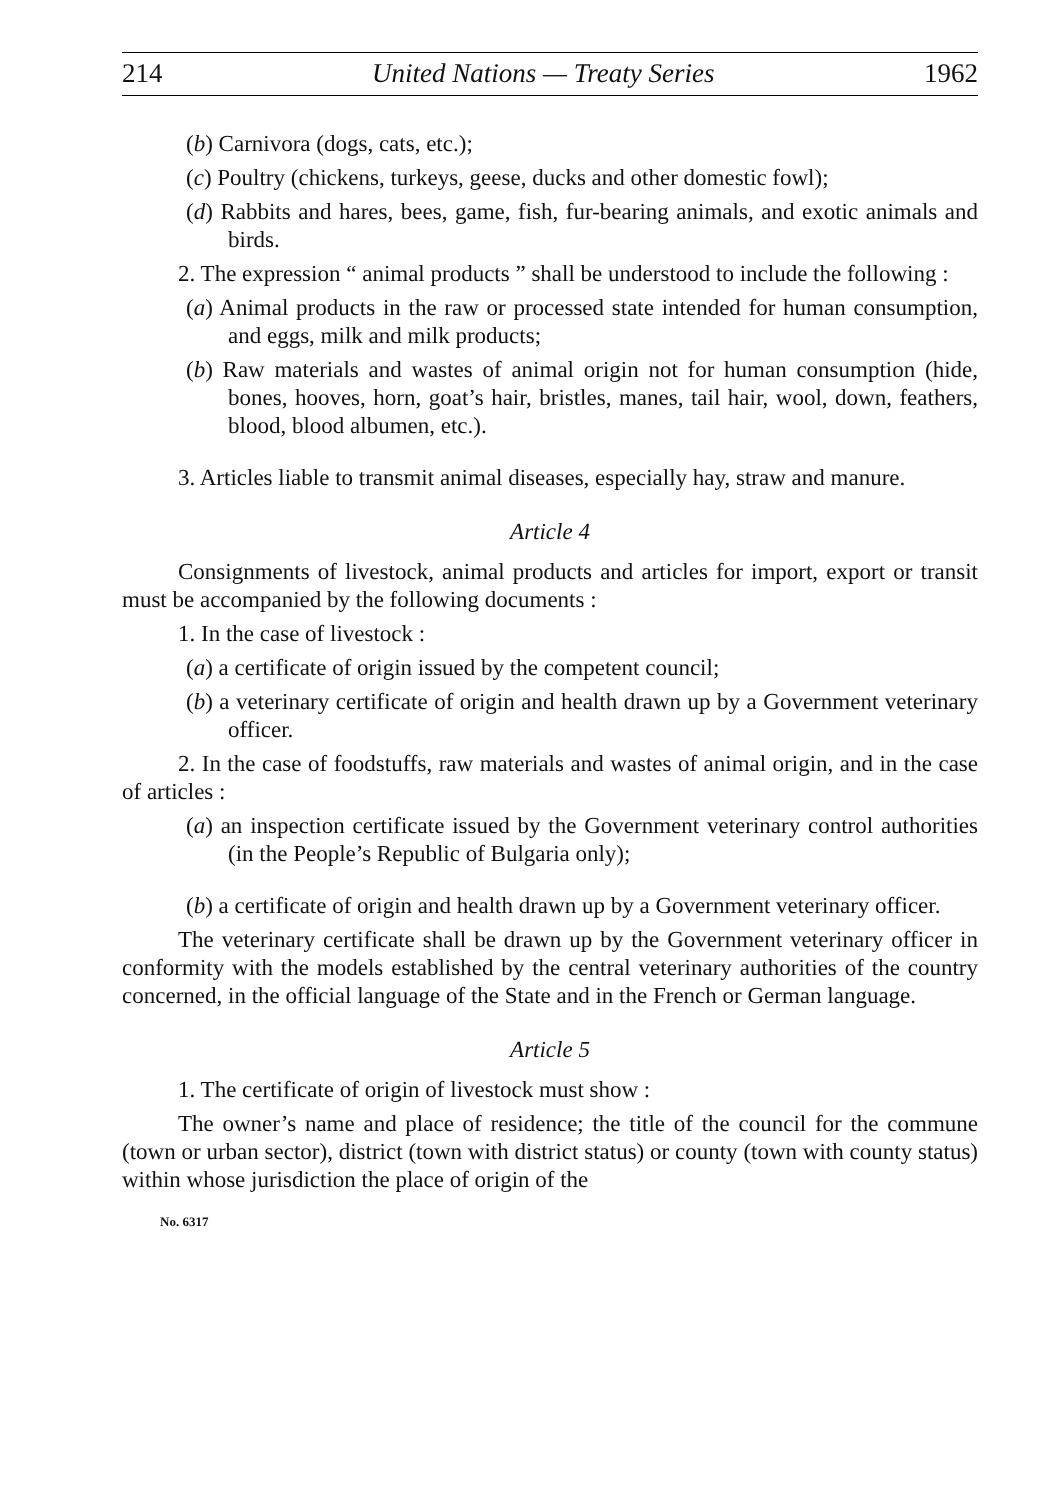214 United Nations — Treaty Series 1962
(b) Carnivora (dogs, cats, etc.);
(c) Poultry (chickens, turkeys, geese, ducks and other domestic fowl);
(d) Rabbits and hares, bees, game, fish, fur-bearing animals, and exotic animals and birds.
2. The expression “ animal products ” shall be understood to include the following :
(a) Animal products in the raw or processed state intended for human consumption, and eggs, milk and milk products;
(b) Raw materials and wastes of animal origin not for human consumption (hide, bones, hooves, horn, goat’s hair, bristles, manes, tail hair, wool, down, feathers, blood, blood albumen, etc.).
3. Articles liable to transmit animal diseases, especially hay, straw and manure.
Article 4
Consignments of livestock, animal products and articles for import, export or transit must be accompanied by the following documents :
1. In the case of livestock :
(a) a certificate of origin issued by the competent council;
(b) a veterinary certificate of origin and health drawn up by a Government veterinary officer.
2. In the case of foodstuffs, raw materials and wastes of animal origin, and in the case of articles :
(a) an inspection certificate issued by the Government veterinary control authorities (in the People’s Republic of Bulgaria only);
(b) a certificate of origin and health drawn up by a Government veterinary officer.
The veterinary certificate shall be drawn up by the Government veterinary officer in conformity with the models established by the central veterinary authorities of the country concerned, in the official language of the State and in the French or German language.
Article 5
1. The certificate of origin of livestock must show :
The owner’s name and place of residence; the title of the council for the commune (town or urban sector), district (town with district status) or county (town with county status) within whose jurisdiction the place of origin of the
No. 6317